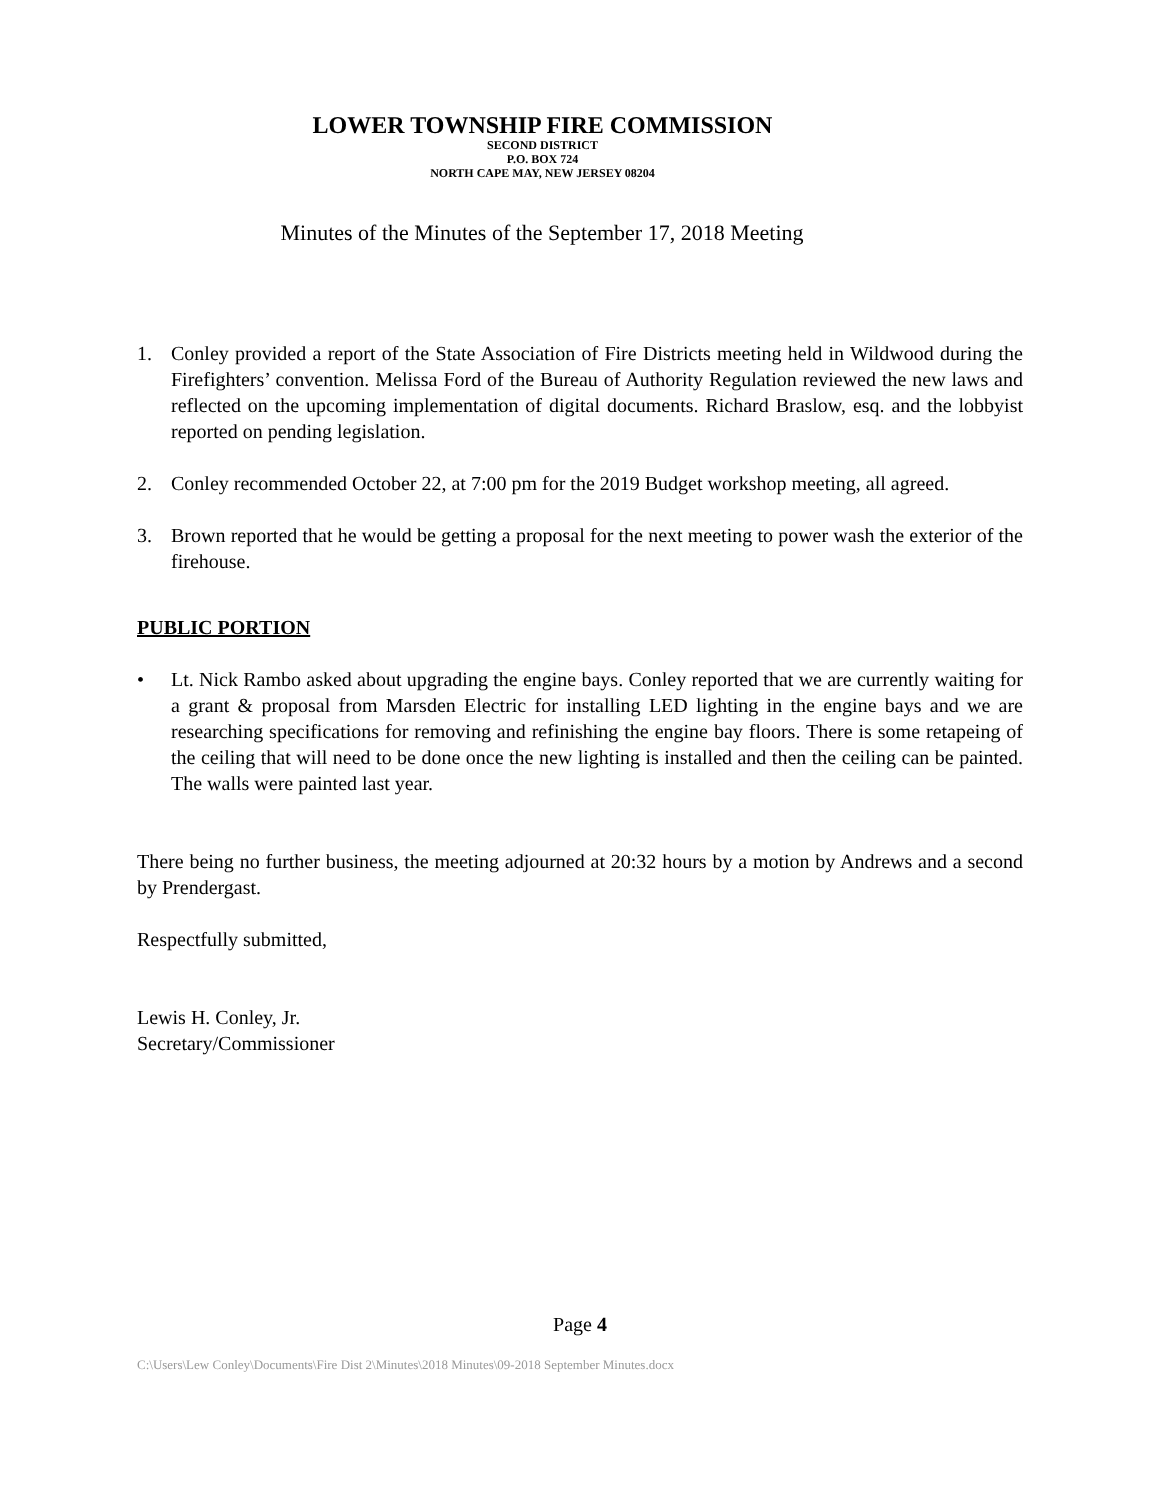LOWER TOWNSHIP FIRE COMMISSION
SECOND DISTRICT
P.O. BOX 724
NORTH CAPE MAY, NEW JERSEY 08204
Minutes of the Minutes of the September 17, 2018 Meeting
1. Conley provided a report of the State Association of Fire Districts meeting held in Wildwood during the Firefighters’ convention. Melissa Ford of the Bureau of Authority Regulation reviewed the new laws and reflected on the upcoming implementation of digital documents. Richard Braslow, esq. and the lobbyist reported on pending legislation.
2. Conley recommended October 22, at 7:00 pm for the 2019 Budget workshop meeting, all agreed.
3. Brown reported that he would be getting a proposal for the next meeting to power wash the exterior of the firehouse.
PUBLIC PORTION
• Lt. Nick Rambo asked about upgrading the engine bays. Conley reported that we are currently waiting for a grant & proposal from Marsden Electric for installing LED lighting in the engine bays and we are researching specifications for removing and refinishing the engine bay floors. There is some retapeing of the ceiling that will need to be done once the new lighting is installed and then the ceiling can be painted. The walls were painted last year.
There being no further business, the meeting adjourned at 20:32 hours by a motion by Andrews and a second by Prendergast.
Respectfully submitted,
Lewis H. Conley, Jr.
Secretary/Commissioner
Page 4
C:\Users\Lew Conley\Documents\Fire Dist 2\Minutes\2018 Minutes\09-2018 September Minutes.docx